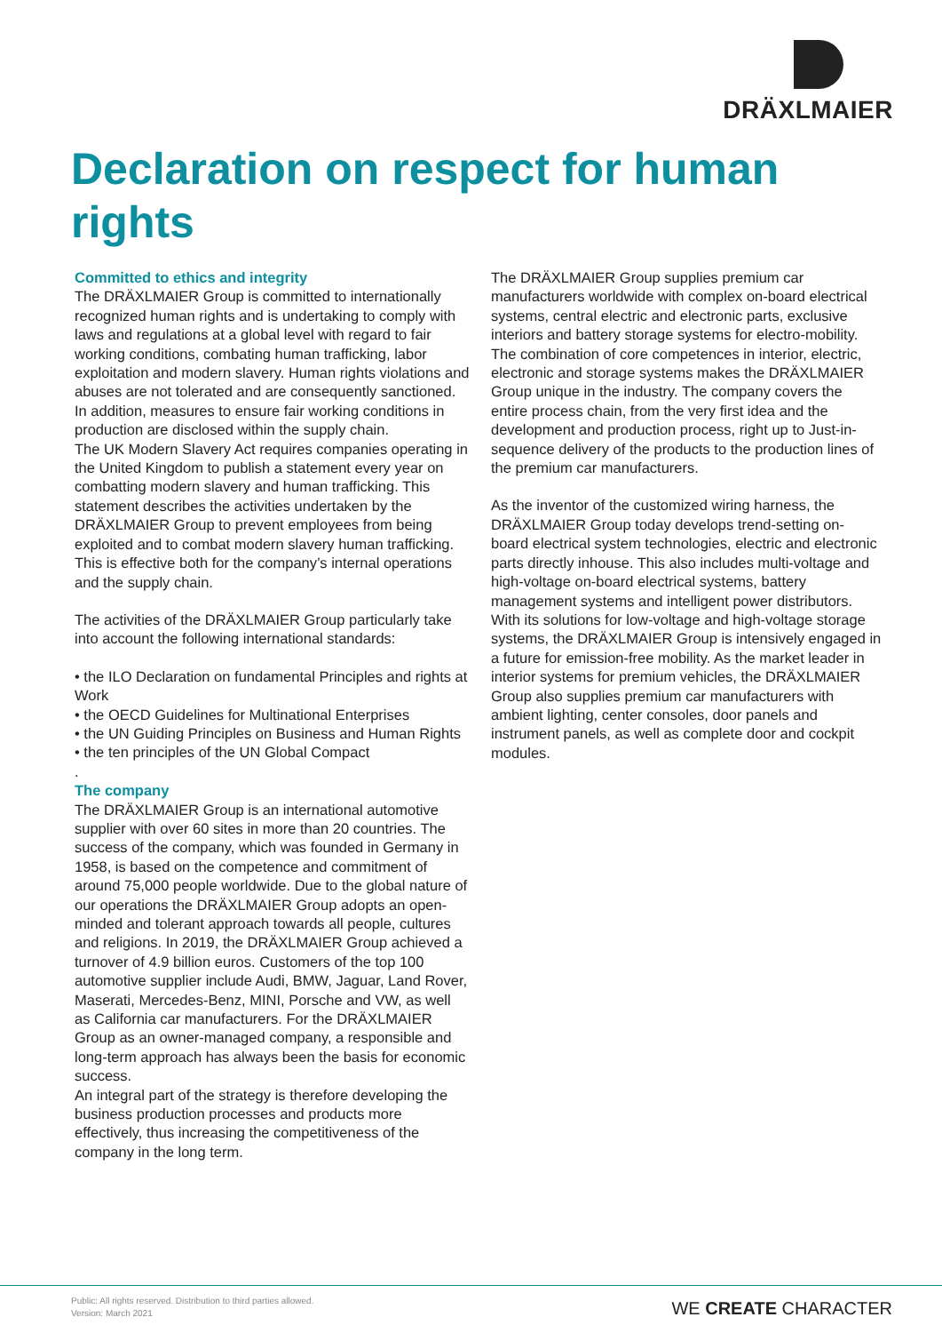DRÄXLMAIER
Declaration on respect for human rights
Committed to ethics and integrity
The DRÄXLMAIER Group is committed to internationally recognized human rights and is undertaking to comply with laws and regulations at a global level with regard to fair working conditions, combating human trafficking, labor exploitation and modern slavery. Human rights violations and abuses are not tolerated and are consequently sanctioned.
In addition, measures to ensure fair working conditions in production are disclosed within the supply chain.
The UK Modern Slavery Act requires companies operating in the United Kingdom to publish a statement every year on combatting modern slavery and human trafficking. This statement describes the activities undertaken by the DRÄXLMAIER Group to prevent employees from being exploited and to combat modern slavery human trafficking. This is effective both for the company’s internal operations and the supply chain.
The activities of the DRÄXLMAIER Group particularly take into account the following international standards:
• the ILO Declaration on fundamental Principles and rights at Work
• the OECD Guidelines for Multinational Enterprises
• the UN Guiding Principles on Business and Human Rights
• the ten principles of the UN Global Compact
.
The company
The DRÄXLMAIER Group is an international automotive supplier with over 60 sites in more than 20 countries. The success of the company, which was founded in Germany in 1958, is based on the competence and commitment of around 75,000 people worldwide. Due to the global nature of our operations the DRÄXLMAIER Group adopts an open-minded and tolerant approach towards all people, cultures and religions. In 2019, the DRÄXLMAIER Group achieved a turnover of 4.9 billion euros. Customers of the top 100 automotive supplier include Audi, BMW, Jaguar, Land Rover, Maserati, Mercedes-Benz, MINI, Porsche and VW, as well as California car manufacturers. For the DRÄXLMAIER Group as an owner-managed company, a responsible and long-term approach has always been the basis for economic success.
An integral part of the strategy is therefore developing the business production processes and products more effectively, thus increasing the competitiveness of the company in the long term.
The DRÄXLMAIER Group supplies premium car manufacturers worldwide with complex on-board electrical systems, central electric and electronic parts, exclusive interiors and battery storage systems for electro-mobility. The combination of core competences in interior, electric, electronic and storage systems makes the DRÄXLMAIER Group unique in the industry. The company covers the entire process chain, from the very first idea and the development and production process, right up to Just-in-sequence delivery of the products to the production lines of the premium car manufacturers.
As the inventor of the customized wiring harness, the DRÄXLMAIER Group today develops trend-setting on-board electrical system technologies, electric and electronic parts directly inhouse. This also includes multi-voltage and high-voltage on-board electrical systems, battery management systems and intelligent power distributors.
With its solutions for low-voltage and high-voltage storage systems, the DRÄXLMAIER Group is intensively engaged in a future for emission-free mobility. As the market leader in interior systems for premium vehicles, the DRÄXLMAIER Group also supplies premium car manufacturers with ambient lighting, center consoles, door panels and instrument panels, as well as complete door and cockpit modules.
Public: All rights reserved. Distribution to third parties allowed.
Version: March 2021
WE CREATE CHARACTER